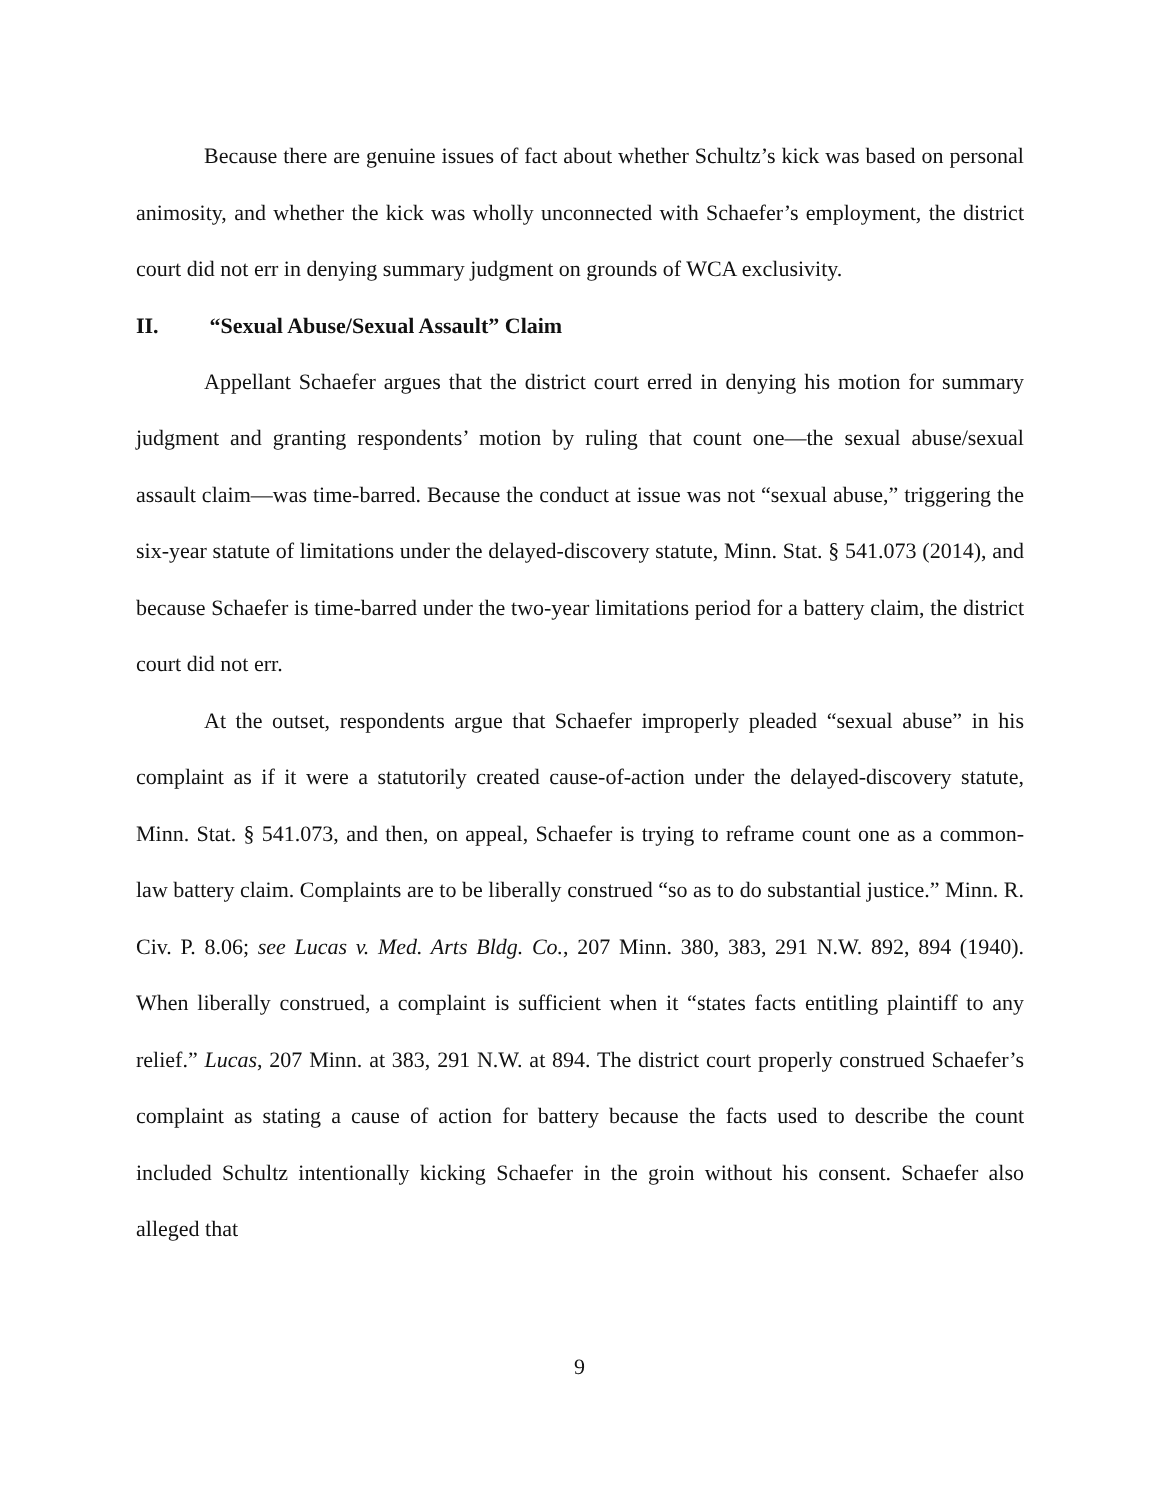Because there are genuine issues of fact about whether Schultz’s kick was based on personal animosity, and whether the kick was wholly unconnected with Schaefer’s employment, the district court did not err in denying summary judgment on grounds of WCA exclusivity.
II. “Sexual Abuse/Sexual Assault” Claim
Appellant Schaefer argues that the district court erred in denying his motion for summary judgment and granting respondents’ motion by ruling that count one—the sexual abuse/sexual assault claim—was time-barred. Because the conduct at issue was not “sexual abuse,” triggering the six-year statute of limitations under the delayed-discovery statute, Minn. Stat. § 541.073 (2014), and because Schaefer is time-barred under the two-year limitations period for a battery claim, the district court did not err.
At the outset, respondents argue that Schaefer improperly pleaded “sexual abuse” in his complaint as if it were a statutorily created cause-of-action under the delayed-discovery statute, Minn. Stat. § 541.073, and then, on appeal, Schaefer is trying to reframe count one as a common-law battery claim. Complaints are to be liberally construed “so as to do substantial justice.” Minn. R. Civ. P. 8.06; see Lucas v. Med. Arts Bldg. Co., 207 Minn. 380, 383, 291 N.W. 892, 894 (1940). When liberally construed, a complaint is sufficient when it “states facts entitling plaintiff to any relief.” Lucas, 207 Minn. at 383, 291 N.W. at 894. The district court properly construed Schaefer’s complaint as stating a cause of action for battery because the facts used to describe the count included Schultz intentionally kicking Schaefer in the groin without his consent. Schaefer also alleged that
9